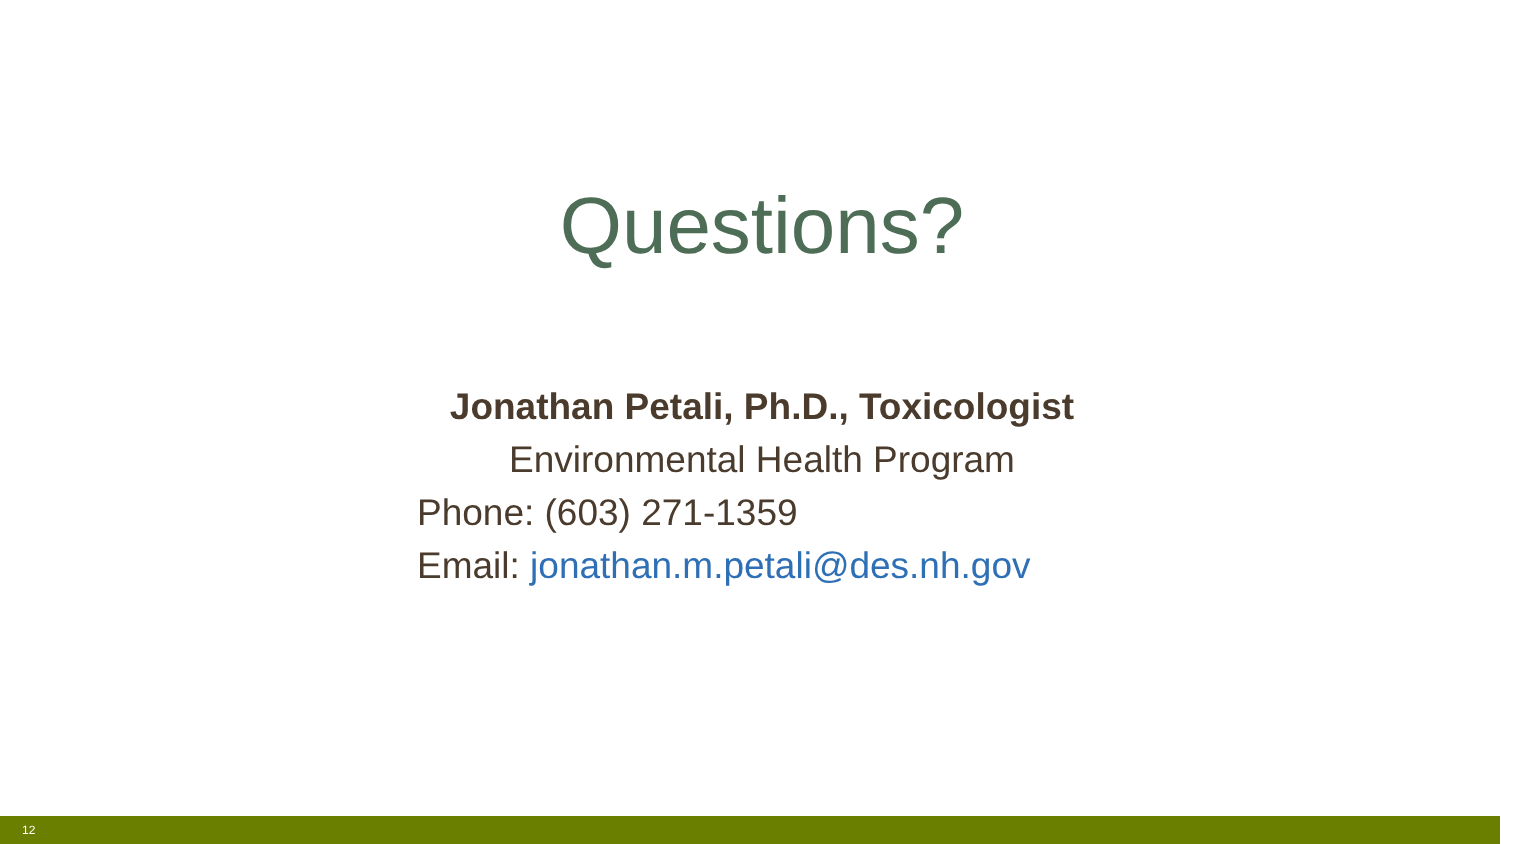Questions?
Jonathan Petali, Ph.D., Toxicologist
Environmental Health Program
Phone: (603) 271-1359
Email: jonathan.m.petali@des.nh.gov
12